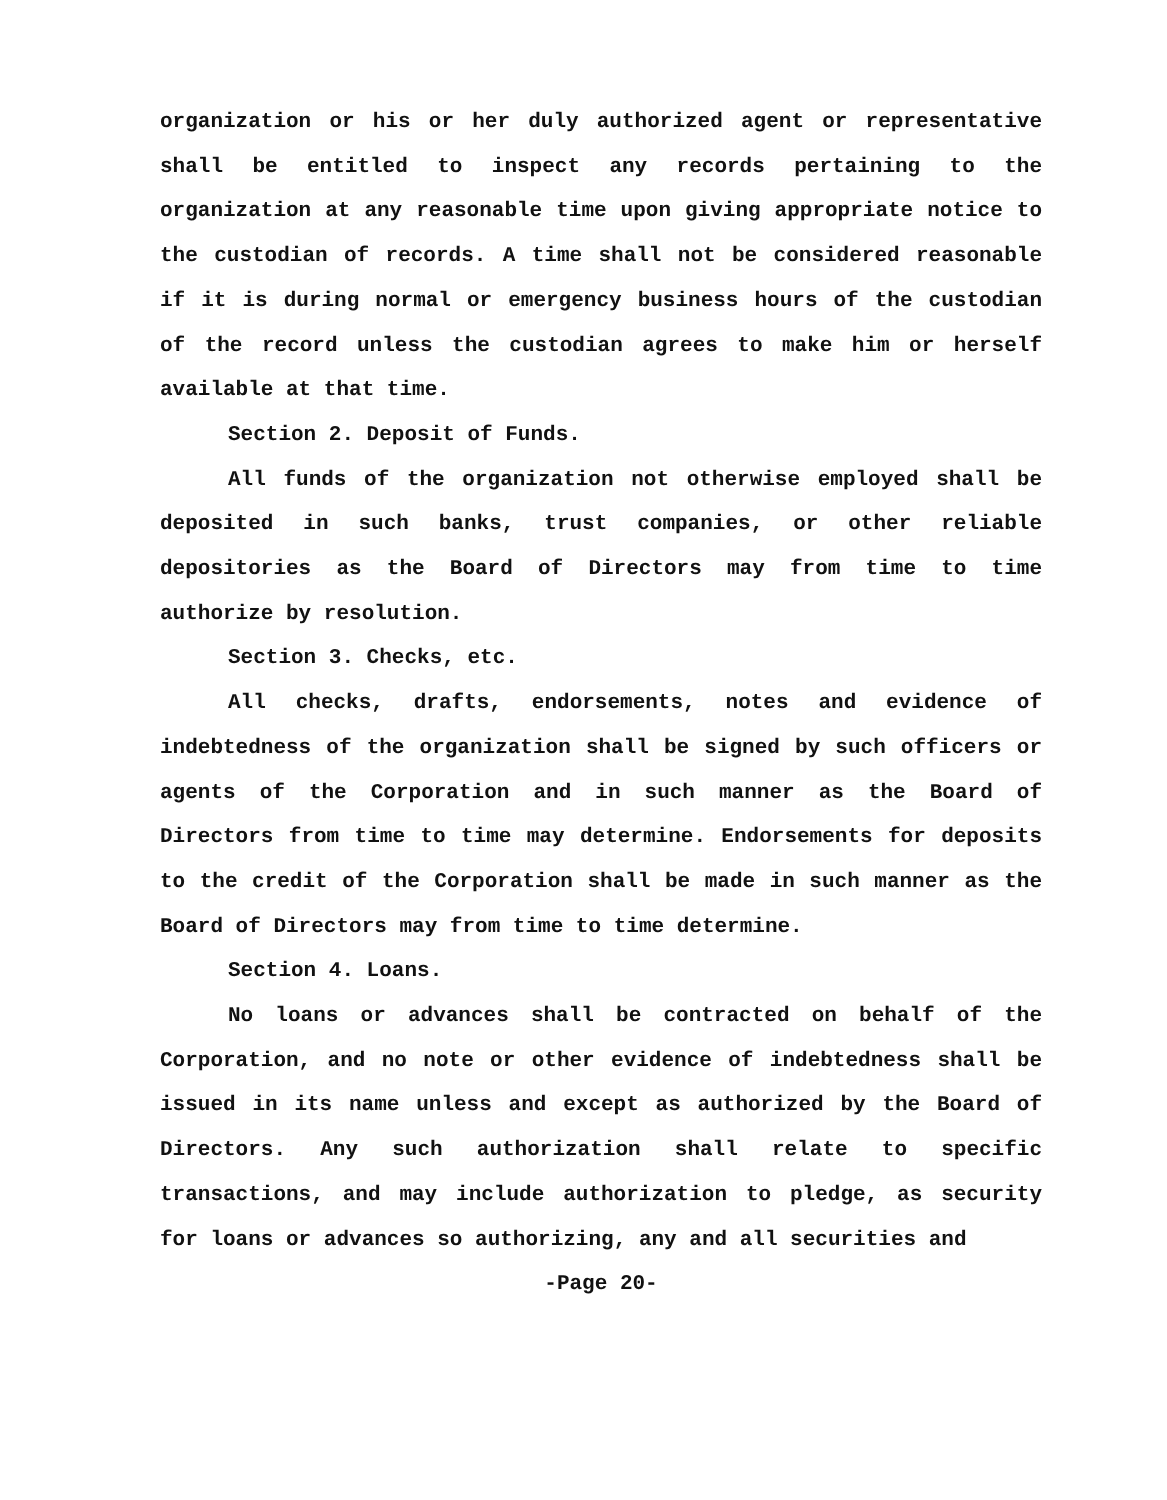organization or his or her duly authorized agent or representative shall be entitled to inspect any records pertaining to the organization at any reasonable time upon giving appropriate notice to the custodian of records. A time shall not be considered reasonable if it is during normal or emergency business hours of the custodian of the record unless the custodian agrees to make him or herself available at that time.
Section 2. Deposit of Funds.
All funds of the organization not otherwise employed shall be deposited in such banks, trust companies, or other reliable depositories as the Board of Directors may from time to time authorize by resolution.
Section 3. Checks, etc.
All checks, drafts, endorsements, notes and evidence of indebtedness of the organization shall be signed by such officers or agents of the Corporation and in such manner as the Board of Directors from time to time may determine. Endorsements for deposits to the credit of the Corporation shall be made in such manner as the Board of Directors may from time to time determine.
Section 4. Loans.
No loans or advances shall be contracted on behalf of the Corporation, and no note or other evidence of indebtedness shall be issued in its name unless and except as authorized by the Board of Directors. Any such authorization shall relate to specific transactions, and may include authorization to pledge, as security for loans or advances so authorizing, any and all securities and
-Page 20-